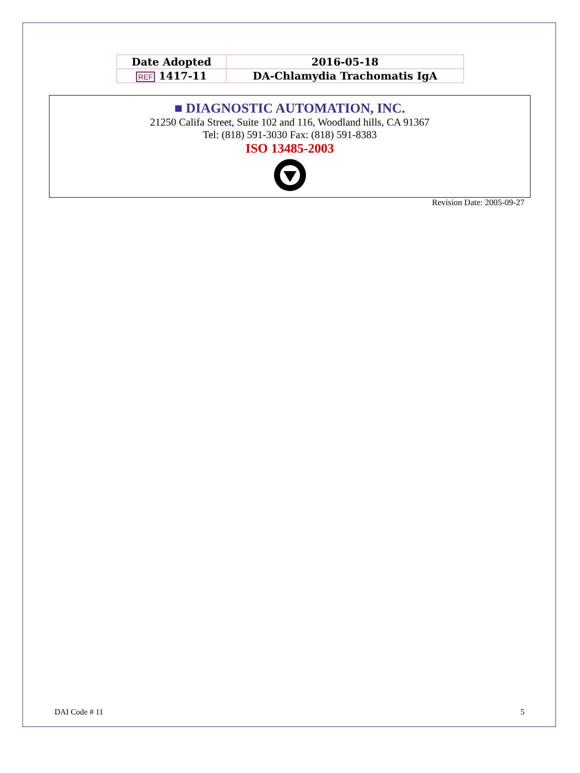| Date Adopted | 2016-05-18 |
| REF 1417-11 | DA-Chlamydia Trachomatis IgA |
■ DIAGNOSTIC AUTOMATION, INC.
21250 Califa Street, Suite 102 and 116, Woodland hills, CA 91367
Tel: (818) 591-3030 Fax: (818) 591-8383
ISO 13485-2003
Revision Date: 2005-09-27
DAI Code # 11 5